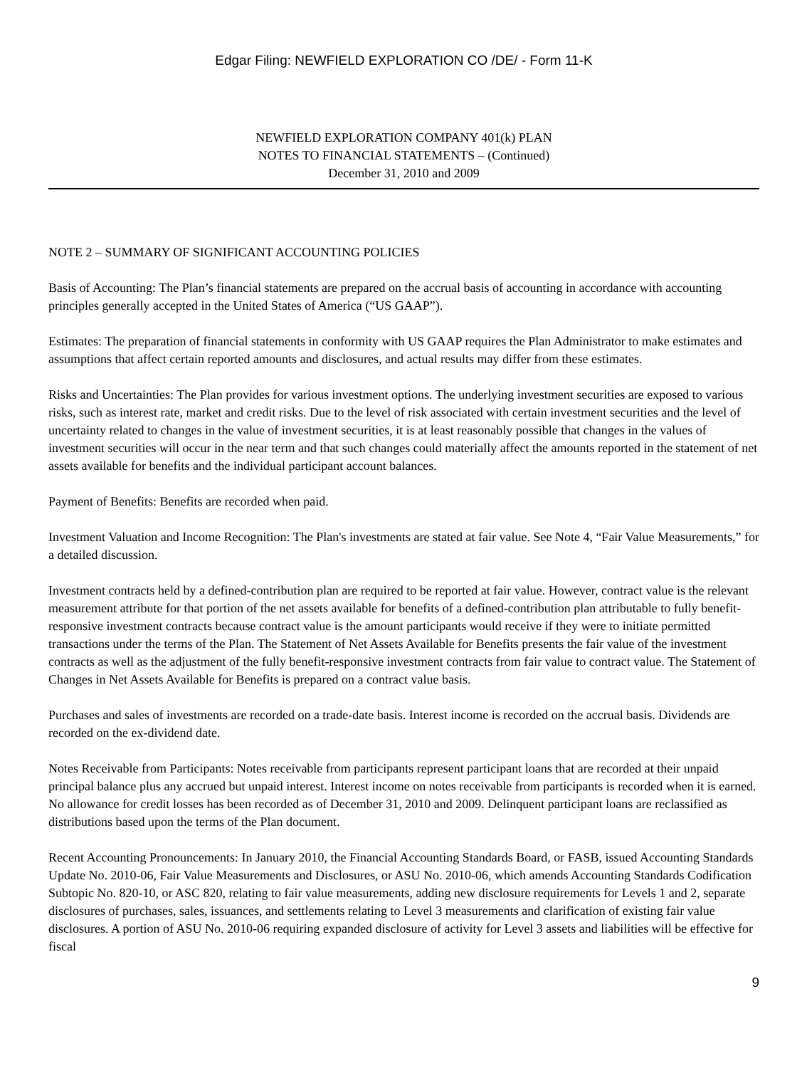Edgar Filing: NEWFIELD EXPLORATION CO /DE/ - Form 11-K
NEWFIELD EXPLORATION COMPANY 401(k) PLAN
NOTES TO FINANCIAL STATEMENTS – (Continued)
December 31, 2010 and 2009
NOTE 2 – SUMMARY OF SIGNIFICANT ACCOUNTING POLICIES
Basis of Accounting: The Plan’s financial statements are prepared on the accrual basis of accounting in accordance with accounting principles generally accepted in the United States of America (“US GAAP”).
Estimates: The preparation of financial statements in conformity with US GAAP requires the Plan Administrator to make estimates and assumptions that affect certain reported amounts and disclosures, and actual results may differ from these estimates.
Risks and Uncertainties: The Plan provides for various investment options. The underlying investment securities are exposed to various risks, such as interest rate, market and credit risks. Due to the level of risk associated with certain investment securities and the level of uncertainty related to changes in the value of investment securities, it is at least reasonably possible that changes in the values of investment securities will occur in the near term and that such changes could materially affect the amounts reported in the statement of net assets available for benefits and the individual participant account balances.
Payment of Benefits: Benefits are recorded when paid.
Investment Valuation and Income Recognition: The Plan's investments are stated at fair value. See Note 4, “Fair Value Measurements,” for a detailed discussion.
Investment contracts held by a defined-contribution plan are required to be reported at fair value. However, contract value is the relevant measurement attribute for that portion of the net assets available for benefits of a defined-contribution plan attributable to fully benefit-responsive investment contracts because contract value is the amount participants would receive if they were to initiate permitted transactions under the terms of the Plan. The Statement of Net Assets Available for Benefits presents the fair value of the investment contracts as well as the adjustment of the fully benefit-responsive investment contracts from fair value to contract value. The Statement of Changes in Net Assets Available for Benefits is prepared on a contract value basis.
Purchases and sales of investments are recorded on a trade-date basis. Interest income is recorded on the accrual basis. Dividends are recorded on the ex-dividend date.
Notes Receivable from Participants: Notes receivable from participants represent participant loans that are recorded at their unpaid principal balance plus any accrued but unpaid interest. Interest income on notes receivable from participants is recorded when it is earned. No allowance for credit losses has been recorded as of December 31, 2010 and 2009. Delinquent participant loans are reclassified as distributions based upon the terms of the Plan document.
Recent Accounting Pronouncements: In January 2010, the Financial Accounting Standards Board, or FASB, issued Accounting Standards Update No. 2010-06, Fair Value Measurements and Disclosures, or ASU No. 2010-06, which amends Accounting Standards Codification Subtopic No. 820-10, or ASC 820, relating to fair value measurements, adding new disclosure requirements for Levels 1 and 2, separate disclosures of purchases, sales, issuances, and settlements relating to Level 3 measurements and clarification of existing fair value disclosures. A portion of ASU No. 2010-06 requiring expanded disclosure of activity for Level 3 assets and liabilities will be effective for fiscal
9